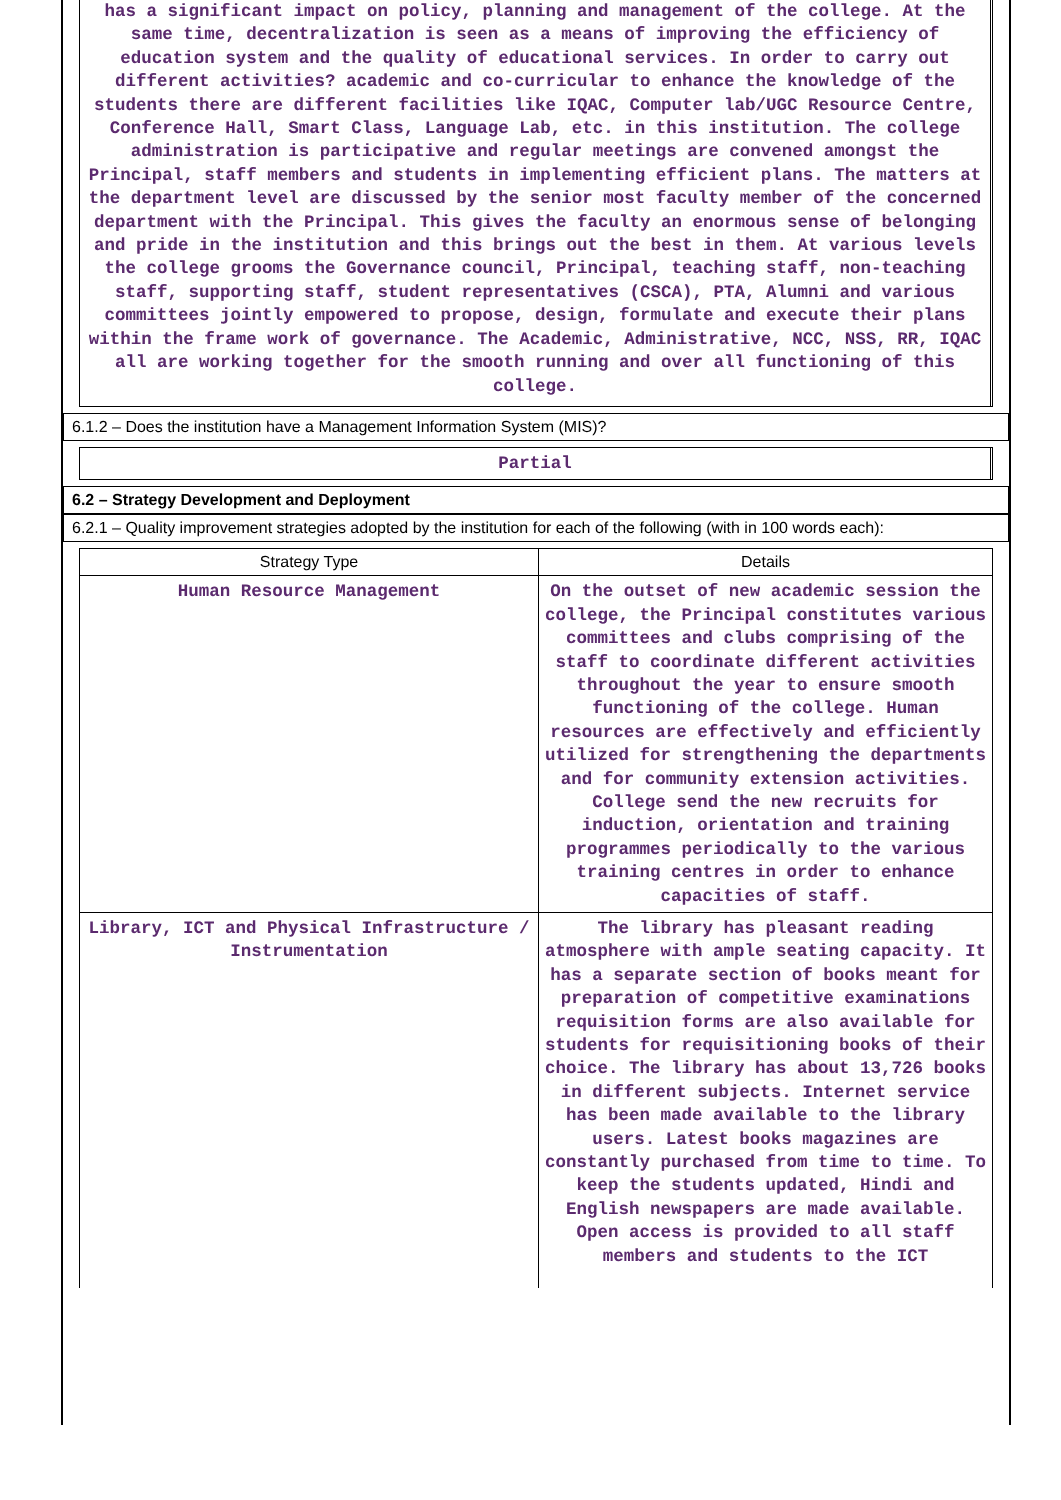has a significant impact on policy, planning and management of the college. At the same time, decentralization is seen as a means of improving the efficiency of education system and the quality of educational services. In order to carry out different activities? academic and co-curricular to enhance the knowledge of the students there are different facilities like IQAC, Computer lab/UGC Resource Centre, Conference Hall, Smart Class, Language Lab, etc. in this institution. The college administration is participative and regular meetings are convened amongst the Principal, staff members and students in implementing efficient plans. The matters at the department level are discussed by the senior most faculty member of the concerned department with the Principal. This gives the faculty an enormous sense of belonging and pride in the institution and this brings out the best in them. At various levels the college grooms the Governance council, Principal, teaching staff, non-teaching staff, supporting staff, student representatives (CSCA), PTA, Alumni and various committees jointly empowered to propose, design, formulate and execute their plans within the frame work of governance. The Academic, Administrative, NCC, NSS, RR, IQAC all are working together for the smooth running and over all functioning of this college.
6.1.2 – Does the institution have a Management Information System (MIS)?
Partial
6.2 – Strategy Development and Deployment
6.2.1 – Quality improvement strategies adopted by the institution for each of the following (with in 100 words each):
| Strategy Type | Details |
| --- | --- |
| Human Resource Management | On the outset of new academic session the college, the Principal constitutes various committees and clubs comprising of the staff to coordinate different activities throughout the year to ensure smooth functioning of the college. Human resources are effectively and efficiently utilized for strengthening the departments and for community extension activities. College send the new recruits for induction, orientation and training programmes periodically to the various training centres in order to enhance capacities of staff. |
| Library, ICT and Physical Infrastructure / Instrumentation | The library has pleasant reading atmosphere with ample seating capacity. It has a separate section of books meant for preparation of competitive examinations requisition forms are also available for students for requisitioning books of their choice. The library has about 13,726 books in different subjects. Internet service has been made available to the library users. Latest books magazines are constantly purchased from time to time. To keep the students updated, Hindi and English newspapers are made available. Open access is provided to all staff members and students to the ICT |